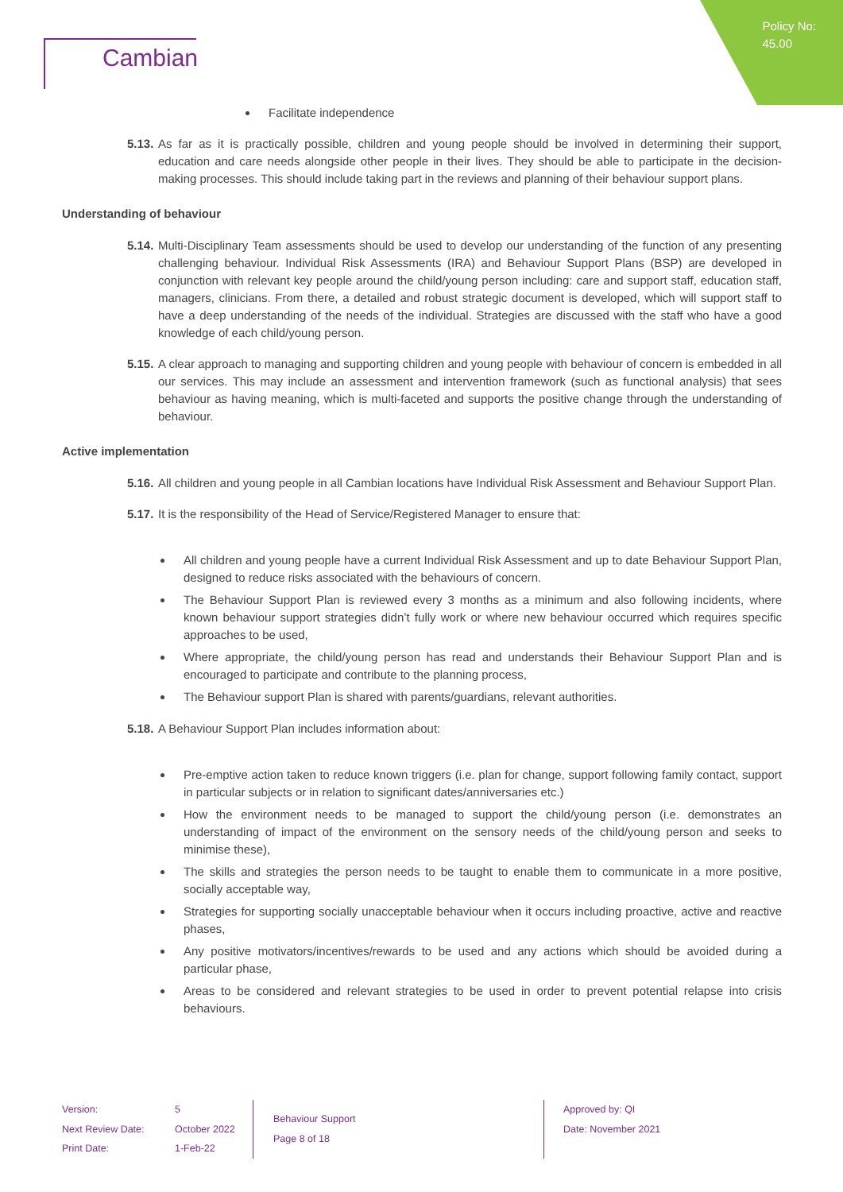Policy No:
45.00
Cambian
Facilitate independence
5.13.
As far as it is practically possible, children and young people should be involved in determining their support, education and care needs alongside other people in their lives. They should be able to participate in the decision-making processes. This should include taking part in the reviews and planning of their behaviour support plans.
Understanding of behaviour
5.14.
Multi-Disciplinary Team assessments should be used to develop our understanding of the function of any presenting challenging behaviour. Individual Risk Assessments (IRA) and Behaviour Support Plans (BSP) are developed in conjunction with relevant key people around the child/young person including: care and support staff, education staff, managers, clinicians. From there, a detailed and robust strategic document is developed, which will support staff to have a deep understanding of the needs of the individual. Strategies are discussed with the staff who have a good knowledge of each child/young person.
5.15.
A clear approach to managing and supporting children and young people with behaviour of concern is embedded in all our services. This may include an assessment and intervention framework (such as functional analysis) that sees behaviour as having meaning, which is multi-faceted and supports the positive change through the understanding of behaviour.
Active implementation
5.16.
All children and young people in all Cambian locations have Individual Risk Assessment and Behaviour Support Plan.
5.17.
It is the responsibility of the Head of Service/Registered Manager to ensure that:
All children and young people have a current Individual Risk Assessment and up to date Behaviour Support Plan, designed to reduce risks associated with the behaviours of concern.
The Behaviour Support Plan is reviewed every 3 months as a minimum and also following incidents, where known behaviour support strategies didn’t fully work or where new behaviour occurred which requires specific approaches to be used,
Where appropriate, the child/young person has read and understands their Behaviour Support Plan and is encouraged to participate and contribute to the planning process,
The Behaviour support Plan is shared with parents/guardians, relevant authorities.
5.18.
A Behaviour Support Plan includes information about:
Pre-emptive action taken to reduce known triggers (i.e. plan for change, support following family contact, support in particular subjects or in relation to significant dates/anniversaries etc.)
How the environment needs to be managed to support the child/young person (i.e. demonstrates an understanding of impact of the environment on the sensory needs of the child/young person and seeks to minimise these),
The skills and strategies the person needs to be taught to enable them to communicate in a more positive, socially acceptable way,
Strategies for supporting socially unacceptable behaviour when it occurs including proactive, active and reactive phases,
Any positive motivators/incentives/rewards to be used and any actions which should be avoided during a particular phase,
Areas to be considered and relevant strategies to be used in order to prevent potential relapse into crisis behaviours.
Version:
Next Review Date:
Print Date:
5
October 2022
1-Feb-22
Behaviour Support
Page 8 of 18
Approved by: QI
Date: November 2021